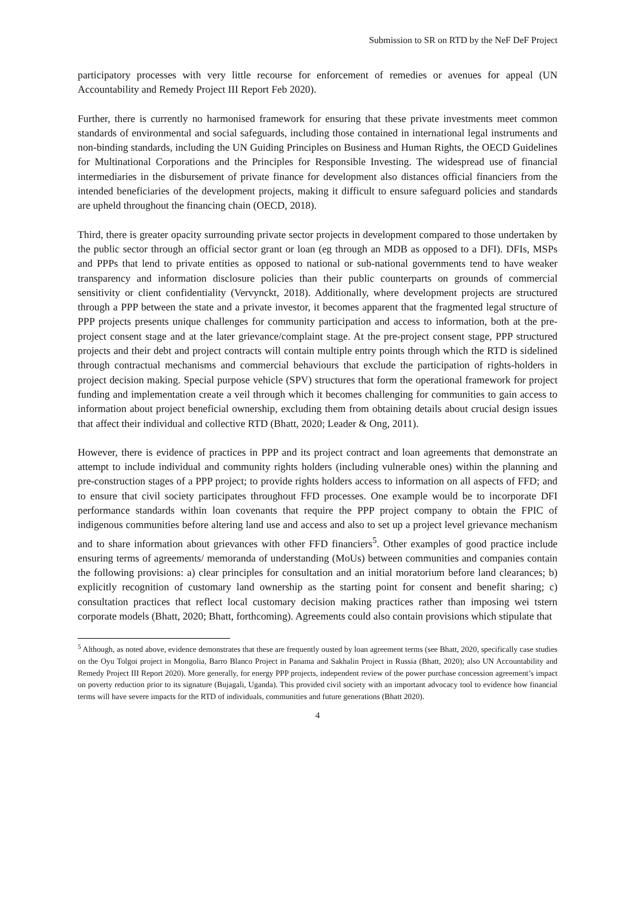Submission to SR on RTD by the NeF DeF Project
participatory processes with very little recourse for enforcement of remedies or avenues for appeal (UN Accountability and Remedy Project III Report Feb 2020).
Further, there is currently no harmonised framework for ensuring that these private investments meet common standards of environmental and social safeguards, including those contained in international legal instruments and non-binding standards, including the UN Guiding Principles on Business and Human Rights, the OECD Guidelines for Multinational Corporations and the Principles for Responsible Investing. The widespread use of financial intermediaries in the disbursement of private finance for development also distances official financiers from the intended beneficiaries of the development projects, making it difficult to ensure safeguard policies and standards are upheld throughout the financing chain (OECD, 2018).
Third, there is greater opacity surrounding private sector projects in development compared to those undertaken by the public sector through an official sector grant or loan (eg through an MDB as opposed to a DFI). DFIs, MSPs and PPPs that lend to private entities as opposed to national or sub-national governments tend to have weaker transparency and information disclosure policies than their public counterparts on grounds of commercial sensitivity or client confidentiality (Vervynckt, 2018). Additionally, where development projects are structured through a PPP between the state and a private investor, it becomes apparent that the fragmented legal structure of PPP projects presents unique challenges for community participation and access to information, both at the pre-project consent stage and at the later grievance/complaint stage. At the pre-project consent stage, PPP structured projects and their debt and project contracts will contain multiple entry points through which the RTD is sidelined through contractual mechanisms and commercial behaviours that exclude the participation of rights-holders in project decision making. Special purpose vehicle (SPV) structures that form the operational framework for project funding and implementation create a veil through which it becomes challenging for communities to gain access to information about project beneficial ownership, excluding them from obtaining details about crucial design issues that affect their individual and collective RTD (Bhatt, 2020; Leader & Ong, 2011).
However, there is evidence of practices in PPP and its project contract and loan agreements that demonstrate an attempt to include individual and community rights holders (including vulnerable ones) within the planning and pre-construction stages of a PPP project; to provide rights holders access to information on all aspects of FFD; and to ensure that civil society participates throughout FFD processes. One example would be to incorporate DFI performance standards within loan covenants that require the PPP project company to obtain the FPIC of indigenous communities before altering land use and access and also to set up a project level grievance mechanism and to share information about grievances with other FFD financiers<sup>5</sup>. Other examples of good practice include ensuring terms of agreements/ memoranda of understanding (MoUs) between communities and companies contain the following provisions: a) clear principles for consultation and an initial moratorium before land clearances; b) explicitly recognition of customary land ownership as the starting point for consent and benefit sharing; c) consultation practices that reflect local customary decision making practices rather than imposing wei tstern corporate models (Bhatt, 2020; Bhatt, forthcoming). Agreements could also contain provisions which stipulate that
<sup>5</sup> Although, as noted above, evidence demonstrates that these are frequently ousted by loan agreement terms (see Bhatt, 2020, specifically case studies on the Oyu Tolgoi project in Mongolia, Barro Blanco Project in Panama and Sakhalin Project in Russia (Bhatt, 2020); also UN Accountability and Remedy Project III Report 2020). More generally, for energy PPP projects, independent review of the power purchase concession agreement’s impact on poverty reduction prior to its signature (Bujagali, Uganda). This provided civil society with an important advocacy tool to evidence how financial terms will have severe impacts for the RTD of individuals, communities and future generations (Bhatt 2020).
4